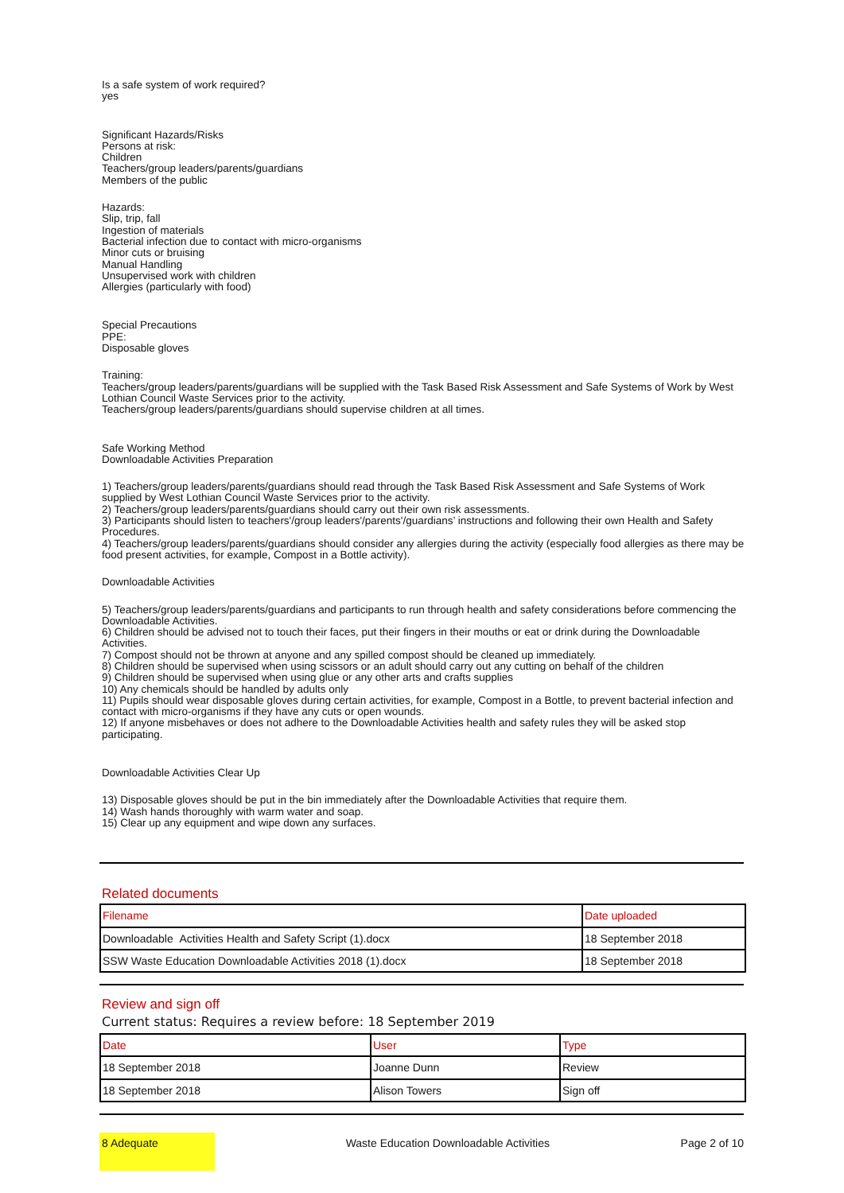Is a safe system of work required?
yes
Significant Hazards/Risks
Persons at risk:
Children
Teachers/group leaders/parents/guardians
Members of the public
Hazards:
Slip, trip, fall
Ingestion of materials
Bacterial infection due to contact with micro-organisms
Minor cuts or bruising
Manual Handling
Unsupervised work with children
Allergies (particularly with food)
Special Precautions
PPE:
Disposable gloves
Training:
Teachers/group leaders/parents/guardians will be supplied with the Task Based Risk Assessment and Safe Systems of Work by West Lothian Council Waste Services prior to the activity.
Teachers/group leaders/parents/guardians should supervise children at all times.
Safe Working Method
Downloadable Activities Preparation
1) Teachers/group leaders/parents/guardians should read through the Task Based Risk Assessment and Safe Systems of Work supplied by West Lothian Council Waste Services prior to the activity.
2) Teachers/group leaders/parents/guardians should carry out their own risk assessments.
3) Participants should listen to teachers'/group leaders'/parents'/guardians’ instructions and following their own Health and Safety Procedures.
4) Teachers/group leaders/parents/guardians should consider any allergies during the activity (especially food allergies as there may be food present activities, for example, Compost in a Bottle activity).
Downloadable Activities
5) Teachers/group leaders/parents/guardians and participants to run through health and safety considerations before commencing the Downloadable Activities.
6) Children should be advised not to touch their faces, put their fingers in their mouths or eat or drink during the Downloadable Activities.
7) Compost should not be thrown at anyone and any spilled compost should be cleaned up immediately.
8) Children should be supervised when using scissors or an adult should carry out any cutting on behalf of the children
9) Children should be supervised when using glue or any other arts and crafts supplies
10) Any chemicals should be handled by adults only
11) Pupils should wear disposable gloves during certain activities, for example, Compost in a Bottle, to prevent bacterial infection and contact with micro-organisms if they have any cuts or open wounds.
12) If anyone misbehaves or does not adhere to the Downloadable Activities health and safety rules they will be asked stop participating.
Downloadable Activities Clear Up
13) Disposable gloves should be put in the bin immediately after the Downloadable Activities that require them.
14) Wash hands thoroughly with warm water and soap.
15) Clear up any equipment and wipe down any surfaces.
Related documents
| Filename | Date uploaded |
| --- | --- |
| Downloadable Activities Health and Safety Script (1).docx | 18 September 2018 |
| SSW Waste Education Downloadable Activities 2018 (1).docx | 18 September 2018 |
Review and sign off
Current status: Requires a review before: 18 September 2019
| Date | User | Type |
| --- | --- | --- |
| 18 September 2018 | Joanne Dunn | Review |
| 18 September 2018 | Alison Towers | Sign off |
8 Adequate
Waste Education Downloadable Activities
Page 2 of 10